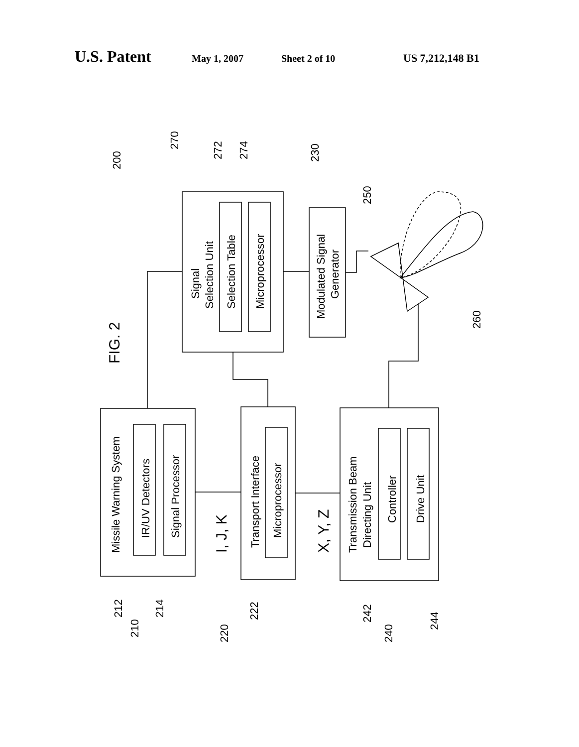U.S. Patent May 1, 2007 Sheet 2 of 10 US 7,212,148 B1
Missile Warning System
IR/UV Detectors
Signal Processor
Transport Interface
Microprocessor
Transmission Beam
Directing Unit
Controller
Drive Unit
Signal
Selection Unit
Selection Table
Microprocessor
Modulated Signal
Generator
FIG. 2
I, J, K
X, Y, Z
212
210
214
220
222
242
240
244
200
270
272
274
230
250
260